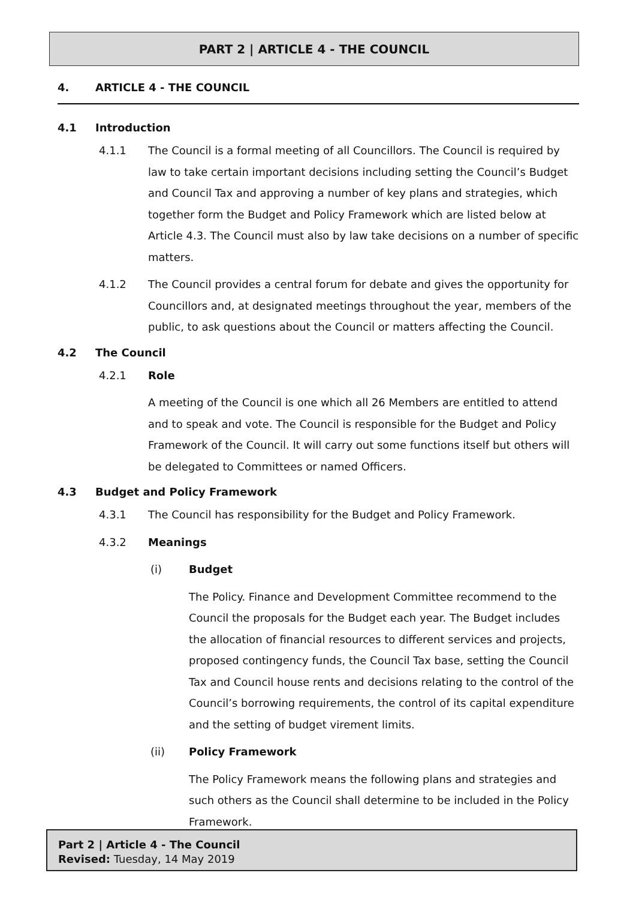PART 2 | ARTICLE 4 - THE COUNCIL
4. ARTICLE 4 - THE COUNCIL
4.1 Introduction
4.1.1 The Council is a formal meeting of all Councillors. The Council is required by law to take certain important decisions including setting the Council’s Budget and Council Tax and approving a number of key plans and strategies, which together form the Budget and Policy Framework which are listed below at Article 4.3. The Council must also by law take decisions on a number of specific matters.
4.1.2 The Council provides a central forum for debate and gives the opportunity for Councillors and, at designated meetings throughout the year, members of the public, to ask questions about the Council or matters affecting the Council.
4.2 The Council
4.2.1 Role
A meeting of the Council is one which all 26 Members are entitled to attend and to speak and vote. The Council is responsible for the Budget and Policy Framework of the Council. It will carry out some functions itself but others will be delegated to Committees or named Officers.
4.3 Budget and Policy Framework
4.3.1 The Council has responsibility for the Budget and Policy Framework.
4.3.2 Meanings
(i) Budget
The Policy. Finance and Development Committee recommend to the Council the proposals for the Budget each year. The Budget includes the allocation of financial resources to different services and projects, proposed contingency funds, the Council Tax base, setting the Council Tax and Council house rents and decisions relating to the control of the Council’s borrowing requirements, the control of its capital expenditure and the setting of budget virement limits.
(ii) Policy Framework
The Policy Framework means the following plans and strategies and such others as the Council shall determine to be included in the Policy Framework.
Part 2 | Article 4 - The Council
Revised: Tuesday, 14 May 2019